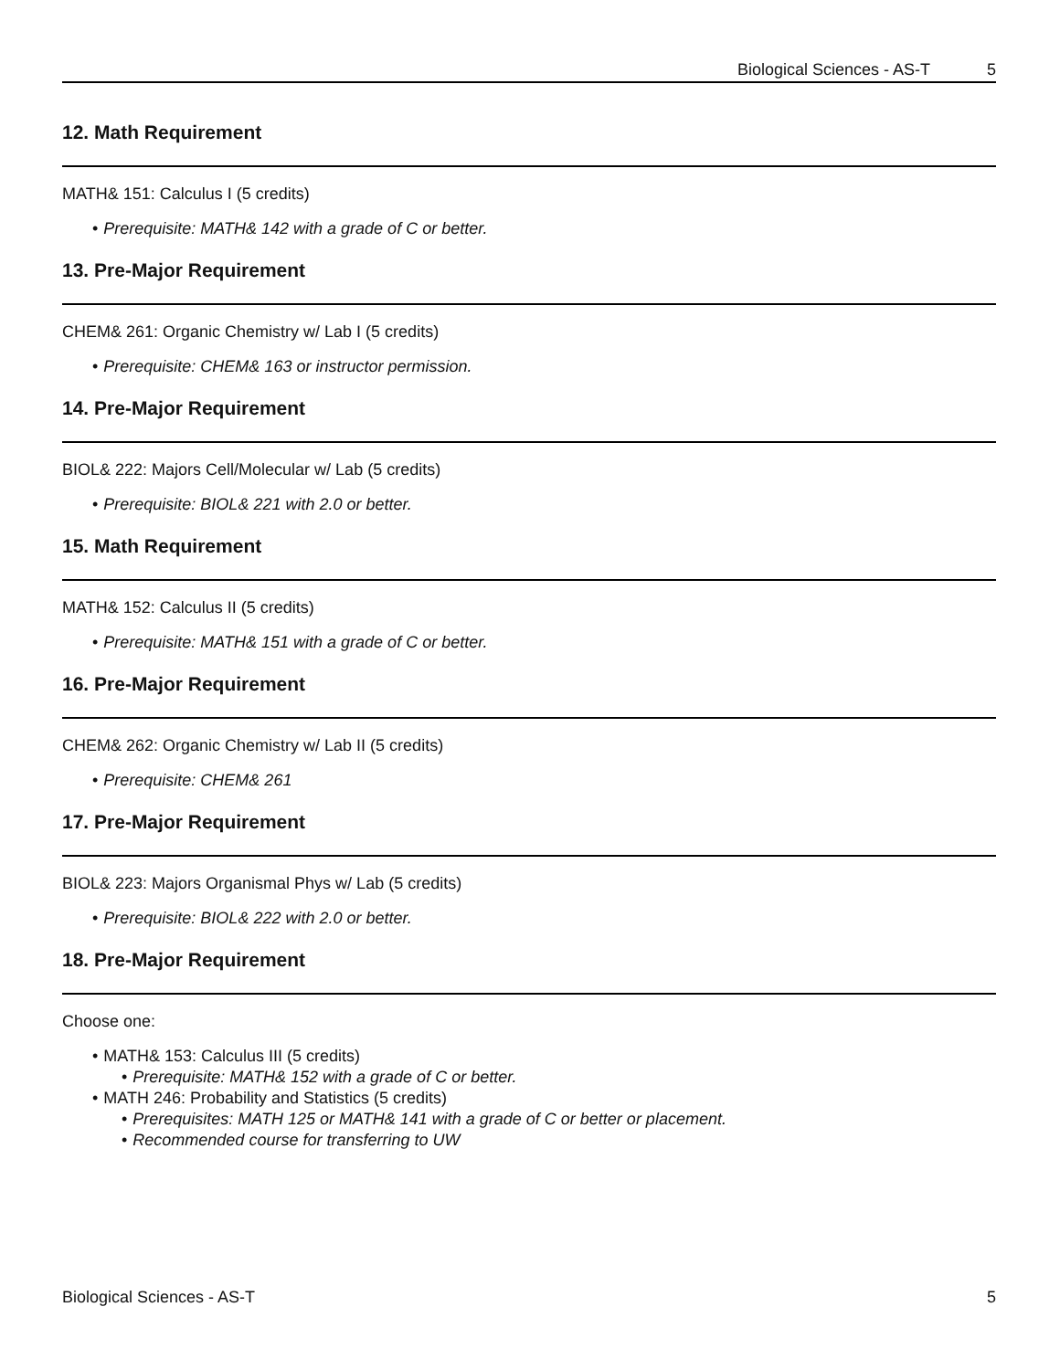Biological Sciences - AS-T 5
12. Math Requirement
MATH& 151: Calculus I (5 credits)
• Prerequisite: MATH& 142 with a grade of C or better.
13. Pre-Major Requirement
CHEM& 261: Organic Chemistry w/ Lab I (5 credits)
• Prerequisite: CHEM& 163 or instructor permission.
14. Pre-Major Requirement
BIOL& 222: Majors Cell/Molecular w/ Lab (5 credits)
• Prerequisite: BIOL& 221 with 2.0 or better.
15. Math Requirement
MATH& 152: Calculus II (5 credits)
• Prerequisite: MATH& 151 with a grade of C or better.
16. Pre-Major Requirement
CHEM& 262: Organic Chemistry w/ Lab II (5 credits)
• Prerequisite: CHEM& 261
17. Pre-Major Requirement
BIOL& 223: Majors Organismal Phys w/ Lab (5 credits)
• Prerequisite: BIOL& 222 with 2.0 or better.
18. Pre-Major Requirement
Choose one:
• MATH& 153: Calculus III (5 credits)
• Prerequisite: MATH& 152 with a grade of C or better.
• MATH 246: Probability and Statistics (5 credits)
• Prerequisites: MATH 125 or MATH& 141 with a grade of C or better or placement.
• Recommended course for transferring to UW
Biological Sciences - AS-T 5